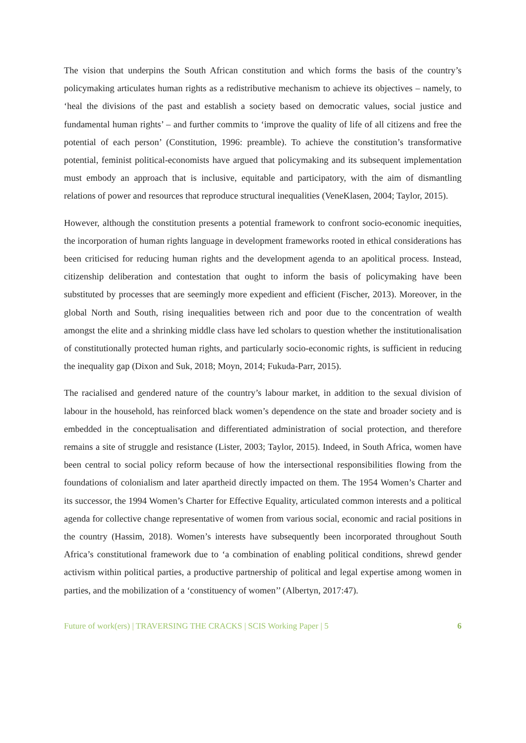The vision that underpins the South African constitution and which forms the basis of the country’s policymaking articulates human rights as a redistributive mechanism to achieve its objectives – namely, to ‘heal the divisions of the past and establish a society based on democratic values, social justice and fundamental human rights’ – and further commits to ‘improve the quality of life of all citizens and free the potential of each person’ (Constitution, 1996: preamble). To achieve the constitution’s transformative potential, feminist political-economists have argued that policymaking and its subsequent implementation must embody an approach that is inclusive, equitable and participatory, with the aim of dismantling relations of power and resources that reproduce structural inequalities (VeneKlasen, 2004; Taylor, 2015).
However, although the constitution presents a potential framework to confront socio-economic inequities, the incorporation of human rights language in development frameworks rooted in ethical considerations has been criticised for reducing human rights and the development agenda to an apolitical process. Instead, citizenship deliberation and contestation that ought to inform the basis of policymaking have been substituted by processes that are seemingly more expedient and efficient (Fischer, 2013). Moreover, in the global North and South, rising inequalities between rich and poor due to the concentration of wealth amongst the elite and a shrinking middle class have led scholars to question whether the institutionalisation of constitutionally protected human rights, and particularly socio-economic rights, is sufficient in reducing the inequality gap (Dixon and Suk, 2018; Moyn, 2014; Fukuda-Parr, 2015).
The racialised and gendered nature of the country’s labour market, in addition to the sexual division of labour in the household, has reinforced black women’s dependence on the state and broader society and is embedded in the conceptualisation and differentiated administration of social protection, and therefore remains a site of struggle and resistance (Lister, 2003; Taylor, 2015). Indeed, in South Africa, women have been central to social policy reform because of how the intersectional responsibilities flowing from the foundations of colonialism and later apartheid directly impacted on them. The 1954 Women’s Charter and its successor, the 1994 Women’s Charter for Effective Equality, articulated common interests and a political agenda for collective change representative of women from various social, economic and racial positions in the country (Hassim, 2018). Women’s interests have subsequently been incorporated throughout South Africa’s constitutional framework due to ‘a combination of enabling political conditions, shrewd gender activism within political parties, a productive partnership of political and legal expertise among women in parties, and the mobilization of a ‘constituency of women’’ (Albertyn, 2017:47).
Future of work(ers) | TRAVERSING THE CRACKS | SCIS Working Paper | 5 6